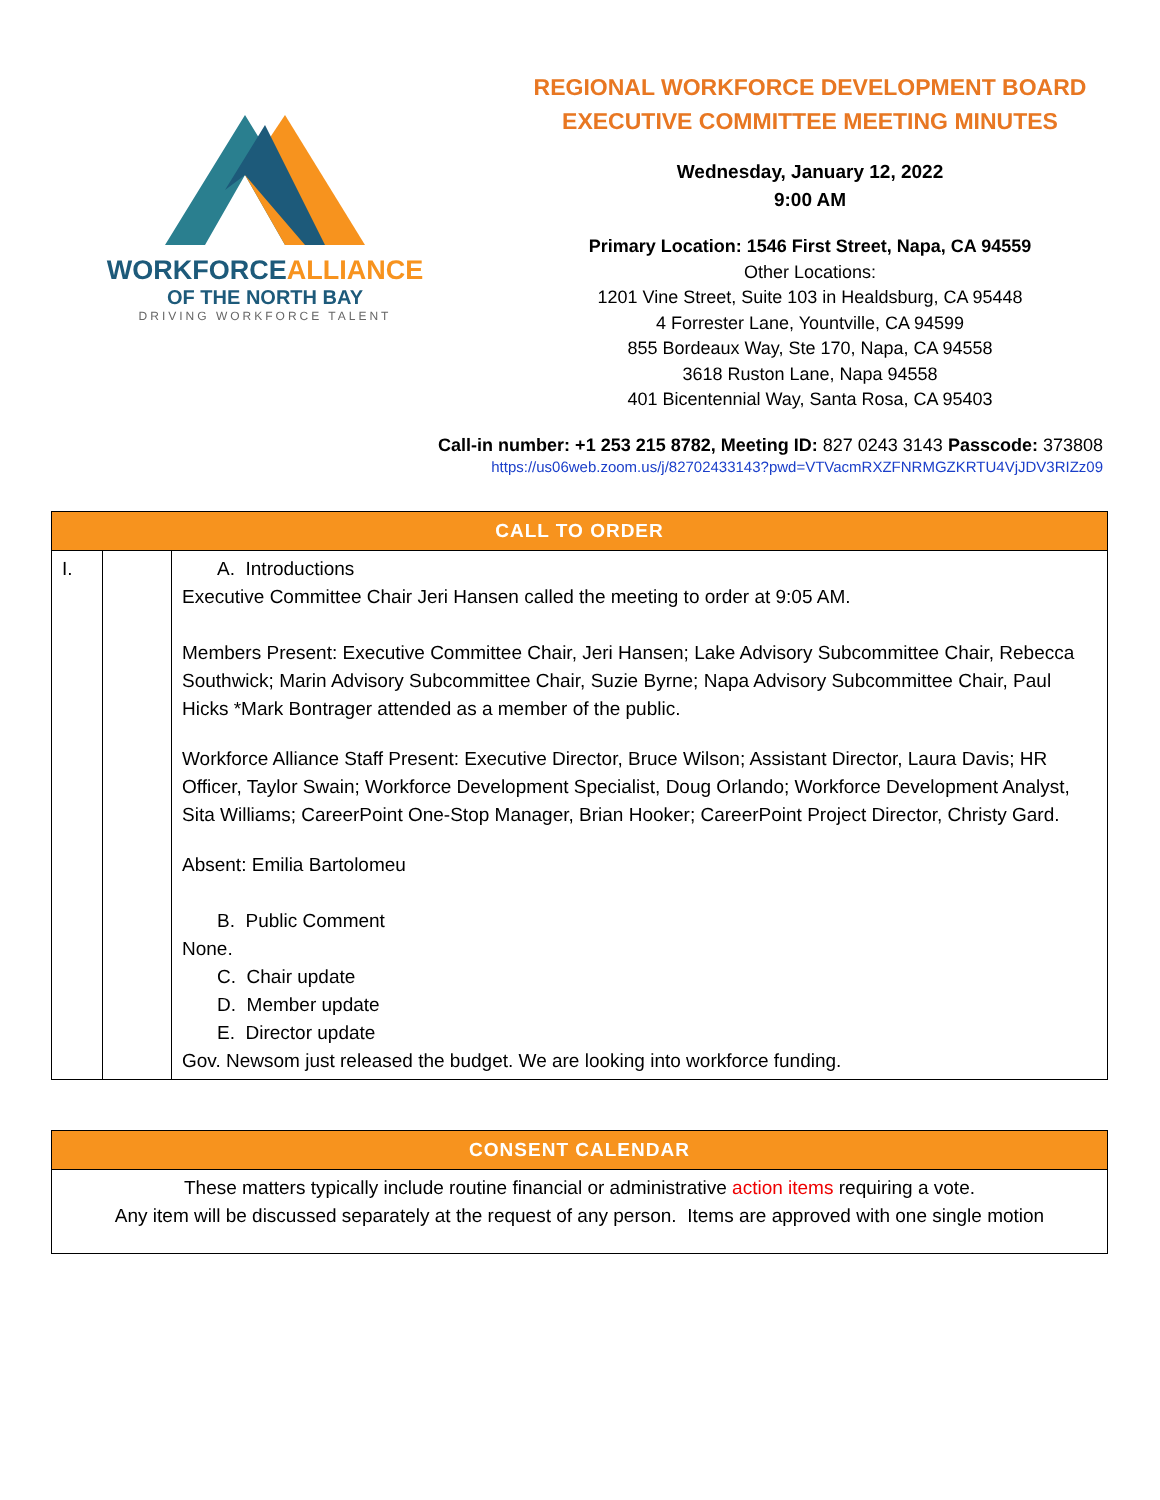WORKFORCEALLIANCE
OF THE NORTH BAY
DRIVING WORKFORCE TALENT
REGIONAL WORKFORCE DEVELOPMENT BOARD
EXECUTIVE COMMITTEE MEETING MINUTES
Wednesday, January 12, 2022
9:00 AM
Primary Location: 1546 First Street, Napa, CA 94559
Other Locations:
1201 Vine Street, Suite 103 in Healdsburg, CA 95448
4 Forrester Lane, Yountville, CA 94599
855 Bordeaux Way, Ste 170, Napa, CA 94558
3618 Ruston Lane, Napa 94558
401 Bicentennial Way, Santa Rosa, CA 95403
Call-in number: +1 253 215 8782, Meeting ID: 827 0243 3143 Passcode: 373808
https://us06web.zoom.us/j/82702433143?pwd=VTVacmRXZFNRMGZKRTU4VjJDV3RIZz09
| CALL TO ORDER | | |
| --- | --- | --- |
| I. | | A. Introductions Executive Committee Chair Jeri Hansen called the meeting to order at 9:05 AM. Members Present: Executive Committee Chair, Jeri Hansen; Lake Advisory Subcommittee Chair, Rebecca Southwick; Marin Advisory Subcommittee Chair, Suzie Byrne; Napa Advisory Subcommittee Chair, Paul Hicks *Mark Bontrager attended as a member of the public. Workforce Alliance Staff Present: Executive Director, Bruce Wilson; Assistant Director, Laura Davis; HR Officer, Taylor Swain; Workforce Development Specialist, Doug Orlando; Workforce Development Analyst, Sita Williams; CareerPoint One-Stop Manager, Brian Hooker; CareerPoint Project Director, Christy Gard. Absent: Emilia Bartolomeu B. Public Comment None. C. Chair update D. Member update E. Director update Gov. Newsom just released the budget. We are looking into workforce funding. |
| CONSENT CALENDAR |
| --- |
| These matters typically include routine financial or administrative action items requiring a vote. Any item will be discussed separately at the request of any person. Items are approved with one single motion |